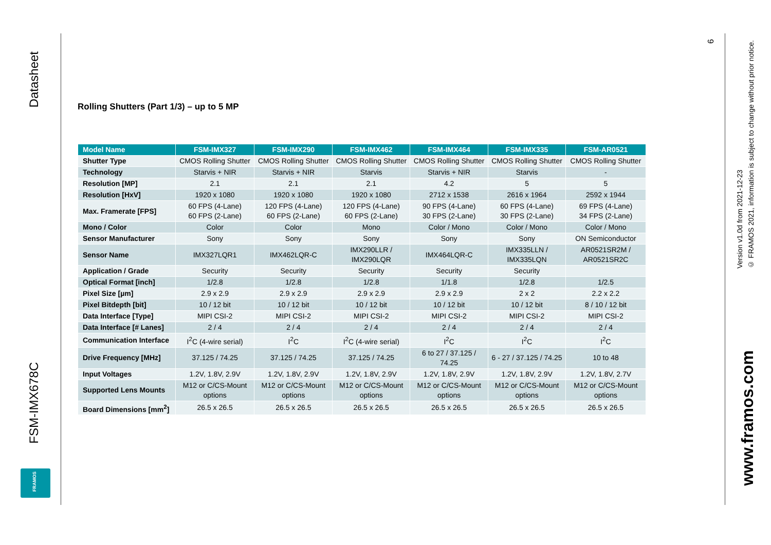Datasheet
FSM-IMX678C
FRAMOS
Rolling Shutters (Part 1/3) – up to 5 MP
| Model Name | FSM-IMX327 | FSM-IMX290 | FSM-IMX462 | FSM-IMX464 | FSM-IMX335 | FSM-AR0521 |
| --- | --- | --- | --- | --- | --- | --- |
| Shutter Type | CMOS Rolling Shutter | CMOS Rolling Shutter | CMOS Rolling Shutter | CMOS Rolling Shutter | CMOS Rolling Shutter | CMOS Rolling Shutter |
| Technology | Starvis + NIR | Starvis + NIR | Starvis | Starvis + NIR | Starvis | - |
| Resolution [MP] | 2.1 | 2.1 | 2.1 | 4.2 | 5 | 5 |
| Resolution [HxV] | 1920 x 1080 | 1920 x 1080 | 1920 x 1080 | 2712 x 1538 | 2616 x 1964 | 2592 x 1944 |
| Max. Framerate [FPS] | 60 FPS (4-Lane) 60 FPS (2-Lane) | 120 FPS (4-Lane) 60 FPS (2-Lane) | 120 FPS (4-Lane) 60 FPS (2-Lane) | 90 FPS (4-Lane) 30 FPS (2-Lane) | 60 FPS (4-Lane) 30 FPS (2-Lane) | 69 FPS (4-Lane) 34 FPS (2-Lane) |
| Mono / Color | Color | Color | Mono | Color / Mono | Color / Mono | Color / Mono |
| Sensor Manufacturer | Sony | Sony | Sony | Sony | Sony | ON Semiconductor |
| Sensor Name | IMX327LQR1 | IMX462LQR-C | IMX290LLR / IMX290LQR | IMX464LQR-C | IMX335LLN / IMX335LQN | AR0521SR2M / AR0521SR2C |
| Application / Grade | Security | Security | Security | Security | Security | |
| Optical Format [inch] | 1/2.8 | 1/2.8 | 1/2.8 | 1/1.8 | 1/2.8 | 1/2.5 |
| Pixel Size [µm] | 2.9 x 2.9 | 2.9 x 2.9 | 2.9 x 2.9 | 2.9 x 2.9 | 2 x 2 | 2.2 x 2.2 |
| Pixel Bitdepth [bit] | 10 / 12 bit | 10 / 12 bit | 10 / 12 bit | 10 / 12 bit | 10 / 12 bit | 8 / 10 / 12 bit |
| Data Interface [Type] | MIPI CSI-2 | MIPI CSI-2 | MIPI CSI-2 | MIPI CSI-2 | MIPI CSI-2 | MIPI CSI-2 |
| Data Interface [# Lanes] | 2 / 4 | 2 / 4 | 2 / 4 | 2 / 4 | 2 / 4 | 2 / 4 |
| Communication Interface | I<sup>2</sup>C (4-wire serial) | I<sup>2</sup>C | I<sup>2</sup>C (4-wire serial) | I<sup>2</sup>C | I<sup>2</sup>C | I<sup>2</sup>C |
| Drive Frequency [MHz] | 37.125 / 74.25 | 37.125 / 74.25 | 37.125 / 74.25 | 6 to 27 / 37.125 / 74.25 | 6 - 27 / 37.125 / 74.25 | 10 to 48 |
| Input Voltages | 1.2V, 1.8V, 2.9V | 1.2V, 1.8V, 2.9V | 1.2V, 1.8V, 2.9V | 1.2V, 1.8V, 2.9V | 1.2V, 1.8V, 2.9V | 1.2V, 1.8V, 2.7V |
| Supported Lens Mounts | M12 or C/CS-Mount options | M12 or C/CS-Mount options | M12 or C/CS-Mount options | M12 or C/CS-Mount options | M12 or C/CS-Mount options | M12 or C/CS-Mount options |
| Board Dimensions [mm<sup>2</sup>] | 26.5 x 26.5 | 26.5 x 26.5 | 26.5 x 26.5 | 26.5 x 26.5 | 26.5 x 26.5 | 26.5 x 26.5 |
6
Version v1.0d from 2021-12-23
© FRAMOS 2021, information is subject to change without prior notice.
www.framos.com